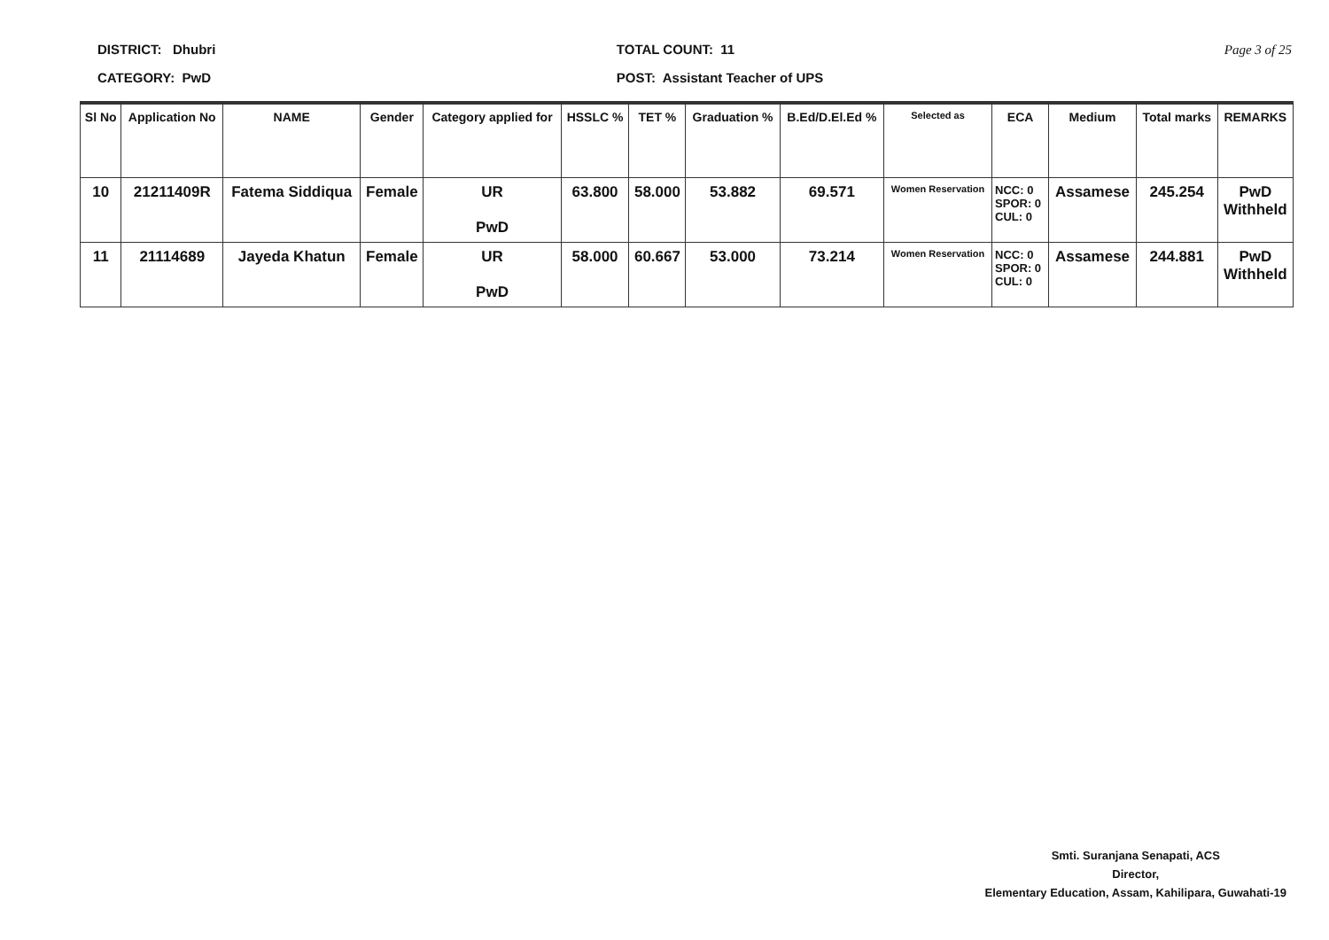DISTRICT: Dhubri
CATEGORY: PwD
TOTAL COUNT: 11
POST: Assistant Teacher of UPS
Page 3 of 25
| Sl No | Application No | NAME | Gender | Category applied for | HSSLC % | TET % | Graduation % | B.Ed/D.El.Ed % | Selected as | ECA | Medium | Total marks | REMARKS |
| --- | --- | --- | --- | --- | --- | --- | --- | --- | --- | --- | --- | --- | --- |
| 10 | 21211409R | Fatema Siddiqua | Female | UR PwD | 63.800 | 58.000 | 53.882 | 69.571 | Women Reservation | NCC: 0 SPOR: 0 CUL: 0 | Assamese | 245.254 | PwD Withheld |
| 11 | 21114689 | Jayeda Khatun | Female | UR PwD | 58.000 | 60.667 | 53.000 | 73.214 | Women Reservation | NCC: 0 SPOR: 0 CUL: 0 | Assamese | 244.881 | PwD Withheld |
Smti. Suranjana Senapati, ACS
Director,
Elementary Education, Assam, Kahilipara, Guwahati-19